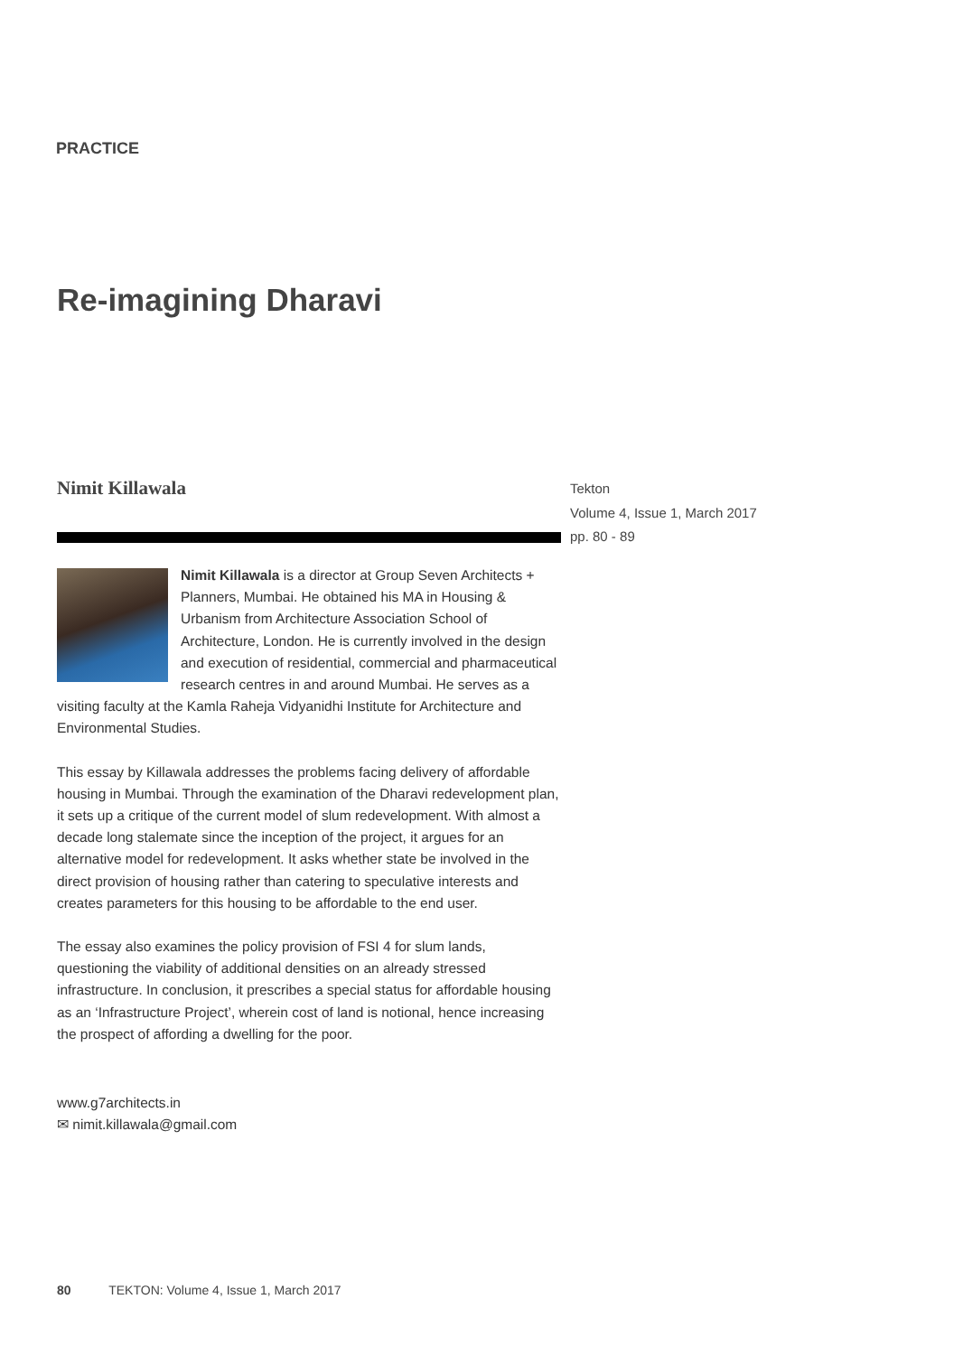PRACTICE
Re-imagining Dharavi
Nimit Killawala
Nimit Killawala is a director at Group Seven Architects + Planners, Mumbai. He obtained his MA in Housing & Urbanism from Architecture Association School of Architecture, London. He is currently involved in the design and execution of residential, commercial and pharmaceutical research centres in and around Mumbai. He serves as a visiting faculty at the Kamla Raheja Vidyanidhi Institute for Architecture and Environmental Studies.
This essay by Killawala addresses the problems facing delivery of affordable housing in Mumbai. Through the examination of the Dharavi redevelopment plan, it sets up a critique of the current model of slum redevelopment. With almost a decade long stalemate since the inception of the project, it argues for an alternative model for redevelopment. It asks whether state be involved in the direct provision of housing rather than catering to speculative interests and creates parameters for this housing to be affordable to the end user.
The essay also examines the policy provision of FSI 4 for slum lands, questioning the viability of additional densities on an already stressed infrastructure. In conclusion, it prescribes a special status for affordable housing as an ‘Infrastructure Project’, wherein cost of land is notional, hence increasing the prospect of affording a dwelling for the poor.
www.g7architects.in
✉ nimit.killawala@gmail.com
Tekton
Volume 4, Issue 1, March 2017
pp. 80 - 89
80 TEKTON: Volume 4, Issue 1, March 2017